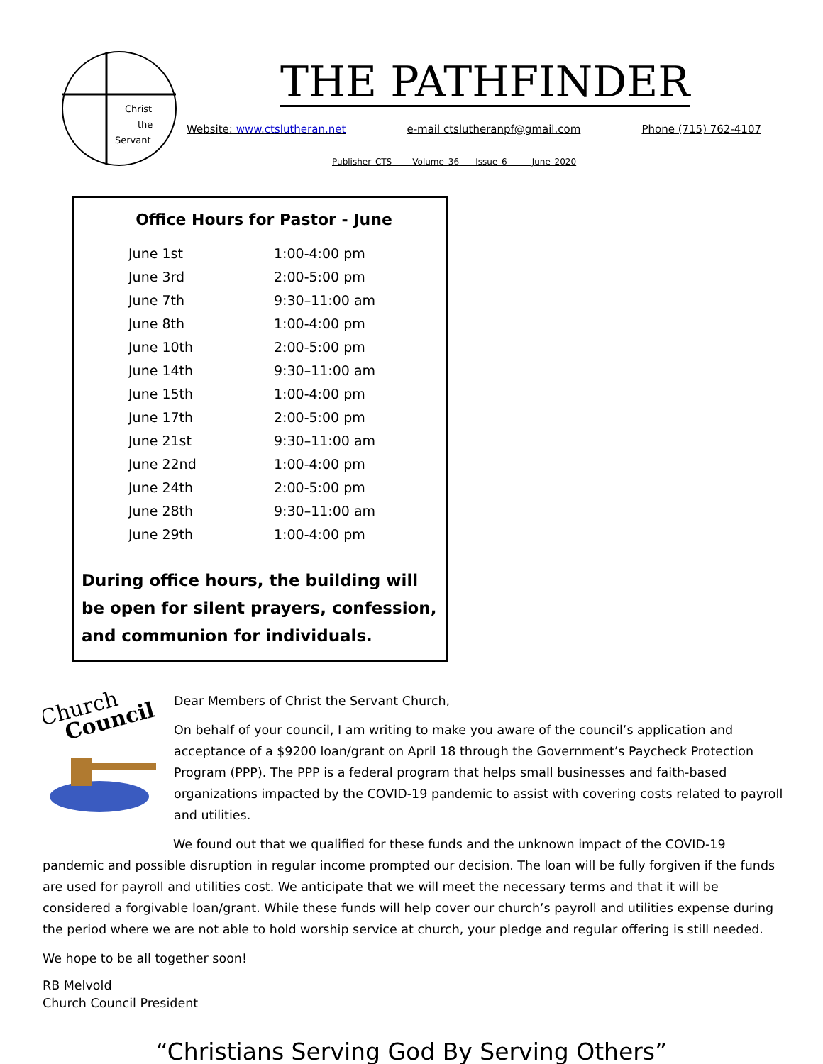Christ
the
Servant
THE PATHFINDER
Website: www.ctslutheran.net e-mail ctslutheranpf@gmail.com Phone (715) 762-4107
Publisher CTS Volume 36 Issue 6 June 2020
Office Hours for Pastor - June
| June 1st | 1:00-4:00 pm |
| June 3rd | 2:00-5:00 pm |
| June 7th | 9:30–11:00 am |
| June 8th | 1:00-4:00 pm |
| June 10th | 2:00-5:00 pm |
| June 14th | 9:30–11:00 am |
| June 15th | 1:00-4:00 pm |
| June 17th | 2:00-5:00 pm |
| June 21st | 9:30–11:00 am |
| June 22nd | 1:00-4:00 pm |
| June 24th | 2:00-5:00 pm |
| June 28th | 9:30–11:00 am |
| June 29th | 1:00-4:00 pm |
During office hours, the building will be open for silent prayers, confession, and communion for individuals.
Church
Council
Dear Members of Christ the Servant Church,
On behalf of your council, I am writing to make you aware of the council’s application and acceptance of a $9200 loan/grant on April 18 through the Government’s Paycheck Protection Program (PPP). The PPP is a federal program that helps small businesses and faith-based organizations impacted by the COVID-19 pandemic to assist with covering costs related to payroll and utilities.
We found out that we qualified for these funds and the unknown impact of the COVID-19 pandemic and possible disruption in regular income prompted our decision. The loan will be fully forgiven if the funds are used for payroll and utilities cost. We anticipate that we will meet the necessary terms and that it will be considered a forgivable loan/grant. While these funds will help cover our church’s payroll and utilities expense during the period where we are not able to hold worship service at church, your pledge and regular offering is still needed.
We hope to be all together soon!
RB Melvold
Church Council President
“Christians Serving God By Serving Others”